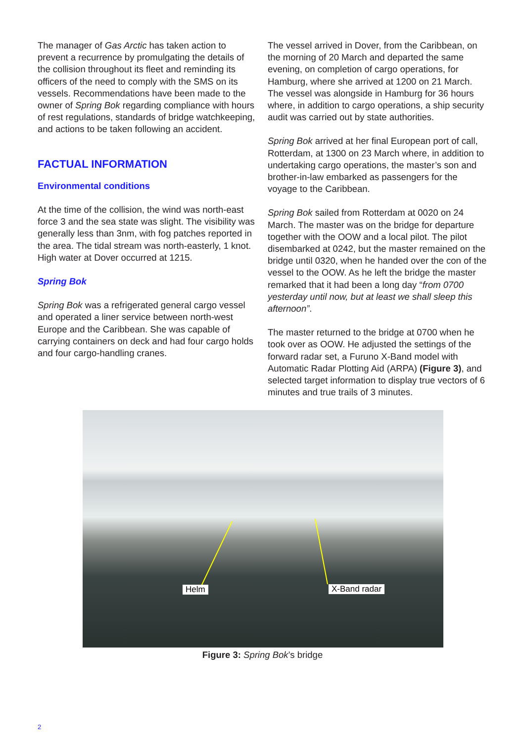The manager of Gas Arctic has taken action to prevent a recurrence by promulgating the details of the collision throughout its fleet and reminding its officers of the need to comply with the SMS on its vessels. Recommendations have been made to the owner of Spring Bok regarding compliance with hours of rest regulations, standards of bridge watchkeeping, and actions to be taken following an accident.
FACTUAL INFORMATION
Environmental conditions
At the time of the collision, the wind was north-east force 3 and the sea state was slight. The visibility was generally less than 3nm, with fog patches reported in the area. The tidal stream was north-easterly, 1 knot. High water at Dover occurred at 1215.
Spring Bok
Spring Bok was a refrigerated general cargo vessel and operated a liner service between north-west Europe and the Caribbean. She was capable of carrying containers on deck and had four cargo holds and four cargo-handling cranes.
The vessel arrived in Dover, from the Caribbean, on the morning of 20 March and departed the same evening, on completion of cargo operations, for Hamburg, where she arrived at 1200 on 21 March. The vessel was alongside in Hamburg for 36 hours where, in addition to cargo operations, a ship security audit was carried out by state authorities.
Spring Bok arrived at her final European port of call, Rotterdam, at 1300 on 23 March where, in addition to undertaking cargo operations, the master’s son and brother-in-law embarked as passengers for the voyage to the Caribbean.
Spring Bok sailed from Rotterdam at 0020 on 24 March. The master was on the bridge for departure together with the OOW and a local pilot. The pilot disembarked at 0242, but the master remained on the bridge until 0320, when he handed over the con of the vessel to the OOW. As he left the bridge the master remarked that it had been a long day “from 0700 yesterday until now, but at least we shall sleep this afternoon”.
The master returned to the bridge at 0700 when he took over as OOW. He adjusted the settings of the forward radar set, a Furuno X-Band model with Automatic Radar Plotting Aid (ARPA) (Figure 3), and selected target information to display true vectors of 6 minutes and true trails of 3 minutes.
Helm X-Band radar
Figure 3: Spring Bok’s bridge
2